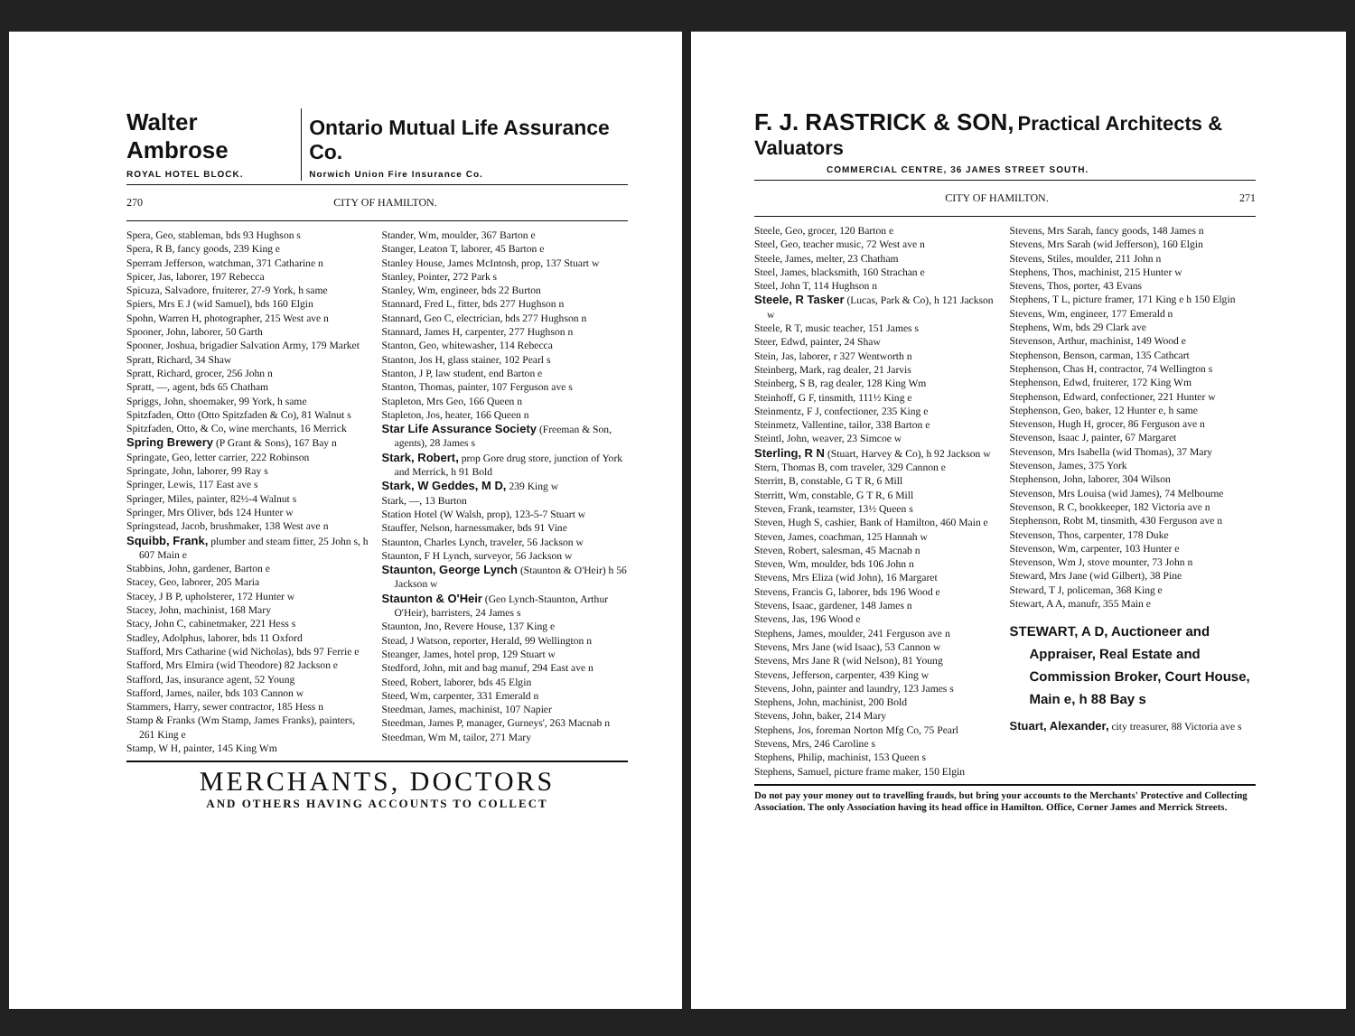Walter Ambrose
ROYAL HOTEL BLOCK.
Ontario Mutual Life Assurance Co.
Norwich Union Fire Insurance Co.
270 CITY OF HAMILTON.
Spera, Geo, stableman, bds 93 Hughson s
Spera, R B, fancy goods, 239 King e
Sperram Jefferson, watchman, 371 Catharine n
Spicer, Jas, laborer, 197 Rebecca
Spicuza, Salvadore, fruiterer, 27-9 York, h same
Spiers, Mrs E J (wid Samuel), bds 160 Elgin
Spohn, Warren H, photographer, 215 West ave n
Spooner, John, laborer, 50 Garth
Spooner, Joshua, brigadier Salvation Army, 179 Market
Spratt, Richard, 34 Shaw
Spratt, Richard, grocer, 256 John n
Spratt, —, agent, bds 65 Chatham
Spriggs, John, shoemaker, 99 York, h same
Spitzfaden, Otto (Otto Spitzfaden & Co), 81 Walnut s
Spitzfaden, Otto, & Co, wine merchants, 16 Merrick
Spring Brewery (P Grant & Sons), 167 Bay n
Springate, Geo, letter carrier, 222 Robinson
Springate, John, laborer, 99 Ray s
Springer, Lewis, 117 East ave s
Springer, Miles, painter, 82½-4 Walnut s
Springer, Mrs Oliver, bds 124 Hunter w
Springstead, Jacob, brushmaker, 138 West ave n
Squibb, Frank, plumber and steam fitter, 25 John s, h 607 Main e
Stabbins, John, gardener, Barton e
Stacey, Geo, laborer, 205 Maria
Stacey, J B P, upholsterer, 172 Hunter w
Stacey, John, machinist, 168 Mary
Stacy, John C, cabinetmaker, 221 Hess s
Stadley, Adolphus, laborer, bds 11 Oxford
Stafford, Mrs Catharine (wid Nicholas), bds 97 Ferrie e
Stafford, Mrs Elmira (wid Theodore) 82 Jackson e
Stafford, Jas, insurance agent, 52 Young
Stafford, James, nailer, bds 103 Cannon w
Stammers, Harry, sewer contractor, 185 Hess n
Stamp & Franks (Wm Stamp, James Franks), painters, 261 King e
Stamp, W H, painter, 145 King Wm
Stander, Wm, moulder, 367 Barton e
Stanger, Leaton T, laborer, 45 Barton e
Stanley House, James McIntosh, prop, 137 Stuart w
Stanley, Pointer, 272 Park s
Stanley, Wm, engineer, bds 22 Burton
Stannard, Fred L, fitter, bds 277 Hughson n
Stannard, Geo C, electrician, bds 277 Hughson n
Stannard, James H, carpenter, 277 Hughson n
Stanton, Geo, whitewasher, 114 Rebecca
Stanton, Jos H, glass stainer, 102 Pearl s
Stanton, J P, law student, end Barton e
Stanton, Thomas, painter, 107 Ferguson ave s
Stapleton, Mrs Geo, 166 Queen n
Stapleton, Jos, heater, 166 Queen n
Star Life Assurance Society (Freeman & Son, agents), 28 James s
Stark, Robert, prop Gore drug store, junction of York and Merrick, h 91 Bold
Stark, W Geddes, M D, 239 King w
Stark, —, 13 Burton
Station Hotel (W Walsh, prop), 123-5-7 Stuart w
Stauffer, Nelson, harnessmaker, bds 91 Vine
Staunton, Charles Lynch, traveler, 56 Jackson w
Staunton, F H Lynch, surveyor, 56 Jackson w
Staunton, George Lynch (Staunton & O'Heir) h 56 Jackson w
Staunton & O'Heir (Geo Lynch-Staunton, Arthur O'Heir), barristers, 24 James s
Staunton, Jno, Revere House, 137 King e
Stead, J Watson, reporter, Herald, 99 Wellington n
Steanger, James, hotel prop, 129 Stuart w
Stedford, John, mit and bag manuf, 294 East ave n
Steed, Robert, laborer, bds 45 Elgin
Steed, Wm, carpenter, 331 Emerald n
Steedman, James, machinist, 107 Napier
Steedman, James P, manager, Gurneys', 263 Macnab n
Steedman, Wm M, tailor, 271 Mary
MERCHANTS, DOCTORS
AND OTHERS HAVING ACCOUNTS TO COLLECT
F. J. RASTRICK & SON, Practical Architects & Valuators
COMMERCIAL CENTRE, 36 JAMES STREET SOUTH.
CITY OF HAMILTON. 271
Steele, Geo, grocer, 120 Barton e
Steel, Geo, teacher music, 72 West ave n
Steele, James, melter, 23 Chatham
Steel, James, blacksmith, 160 Strachan e
Steel, John T, 114 Hughson n
Steele, R Tasker (Lucas, Park & Co), h 121 Jackson w
Steele, R T, music teacher, 151 James s
Steer, Edwd, painter, 24 Shaw
Stein, Jas, laborer, r 327 Wentworth n
Steinberg, Mark, rag dealer, 21 Jarvis
Steinberg, S B, rag dealer, 128 King Wm
Steinhoff, G F, tinsmith, 111½ King e
Steinmentz, F J, confectioner, 235 King e
Steinmetz, Vallentine, tailor, 338 Barton e
Steintl, John, weaver, 23 Simcoe w
Sterling, R N (Stuart, Harvey & Co), h 92 Jackson w
Stern, Thomas B, com traveler, 329 Cannon e
Sterritt, B, constable, G T R, 6 Mill
Sterritt, Wm, constable, G T R, 6 Mill
Steven, Frank, teamster, 13½ Queen s
Steven, Hugh S, cashier, Bank of Hamilton, 460 Main e
Steven, James, coachman, 125 Hannah w
Steven, Robert, salesman, 45 Macnab n
Steven, Wm, moulder, bds 106 John n
Stevens, Mrs Eliza (wid John), 16 Margaret
Stevens, Francis G, laborer, bds 196 Wood e
Stevens, Isaac, gardener, 148 James n
Stevens, Jas, 196 Wood e
Stephens, James, moulder, 241 Ferguson ave n
Stevens, Mrs Jane (wid Isaac), 53 Cannon w
Stevens, Mrs Jane R (wid Nelson), 81 Young
Stevens, Jefferson, carpenter, 439 King w
Stevens, John, painter and laundry, 123 James s
Stephens, John, machinist, 200 Bold
Stevens, John, baker, 214 Mary
Stephens, Jos, foreman Norton Mfg Co, 75 Pearl
Stevens, Mrs, 246 Caroline s
Stephens, Philip, machinist, 153 Queen s
Stephens, Samuel, picture frame maker, 150 Elgin
Stevens, Mrs Sarah, fancy goods, 148 James n
Stevens, Mrs Sarah (wid Jefferson), 160 Elgin
Stevens, Stiles, moulder, 211 John n
Stephens, Thos, machinist, 215 Hunter w
Stevens, Thos, porter, 43 Evans
Stephens, T L, picture framer, 171 King e h 150 Elgin
Stevens, Wm, engineer, 177 Emerald n
Stephens, Wm, bds 29 Clark ave
Stevenson, Arthur, machinist, 149 Wood e
Stephenson, Benson, carman, 135 Cathcart
Stephenson, Chas H, contractor, 74 Wellington s
Stephenson, Edwd, fruiterer, 172 King Wm
Stephenson, Edward, confectioner, 221 Hunter w
Stephenson, Geo, baker, 12 Hunter e, h same
Stevenson, Hugh H, grocer, 86 Ferguson ave n
Stevenson, Isaac J, painter, 67 Margaret
Stevenson, Mrs Isabella (wid Thomas), 37 Mary
Stevenson, James, 375 York
Stephenson, John, laborer, 304 Wilson
Stevenson, Mrs Louisa (wid James), 74 Melbourne
Stevenson, R C, bookkeeper, 182 Victoria ave n
Stephenson, Robt M, tinsmith, 430 Ferguson ave n
Stevenson, Thos, carpenter, 178 Duke
Stevenson, Wm, carpenter, 103 Hunter e
Stevenson, Wm J, stove mounter, 73 John n
Steward, Mrs Jane (wid Gilbert), 38 Pine
Steward, T J, policeman, 368 King e
Stewart, A A, manufr, 355 Main e
STEWART, A D, Auctioneer and Appraiser, Real Estate and Commission Broker, Court House, Main e, h 88 Bay s
Stuart, Alexander, city treasurer, 88 Victoria ave s
Do not pay your money out to travelling frauds, but bring your accounts to the Merchants' Protective and Collecting Association. The only Association having its head office in Hamilton. Office, Corner James and Merrick Streets.